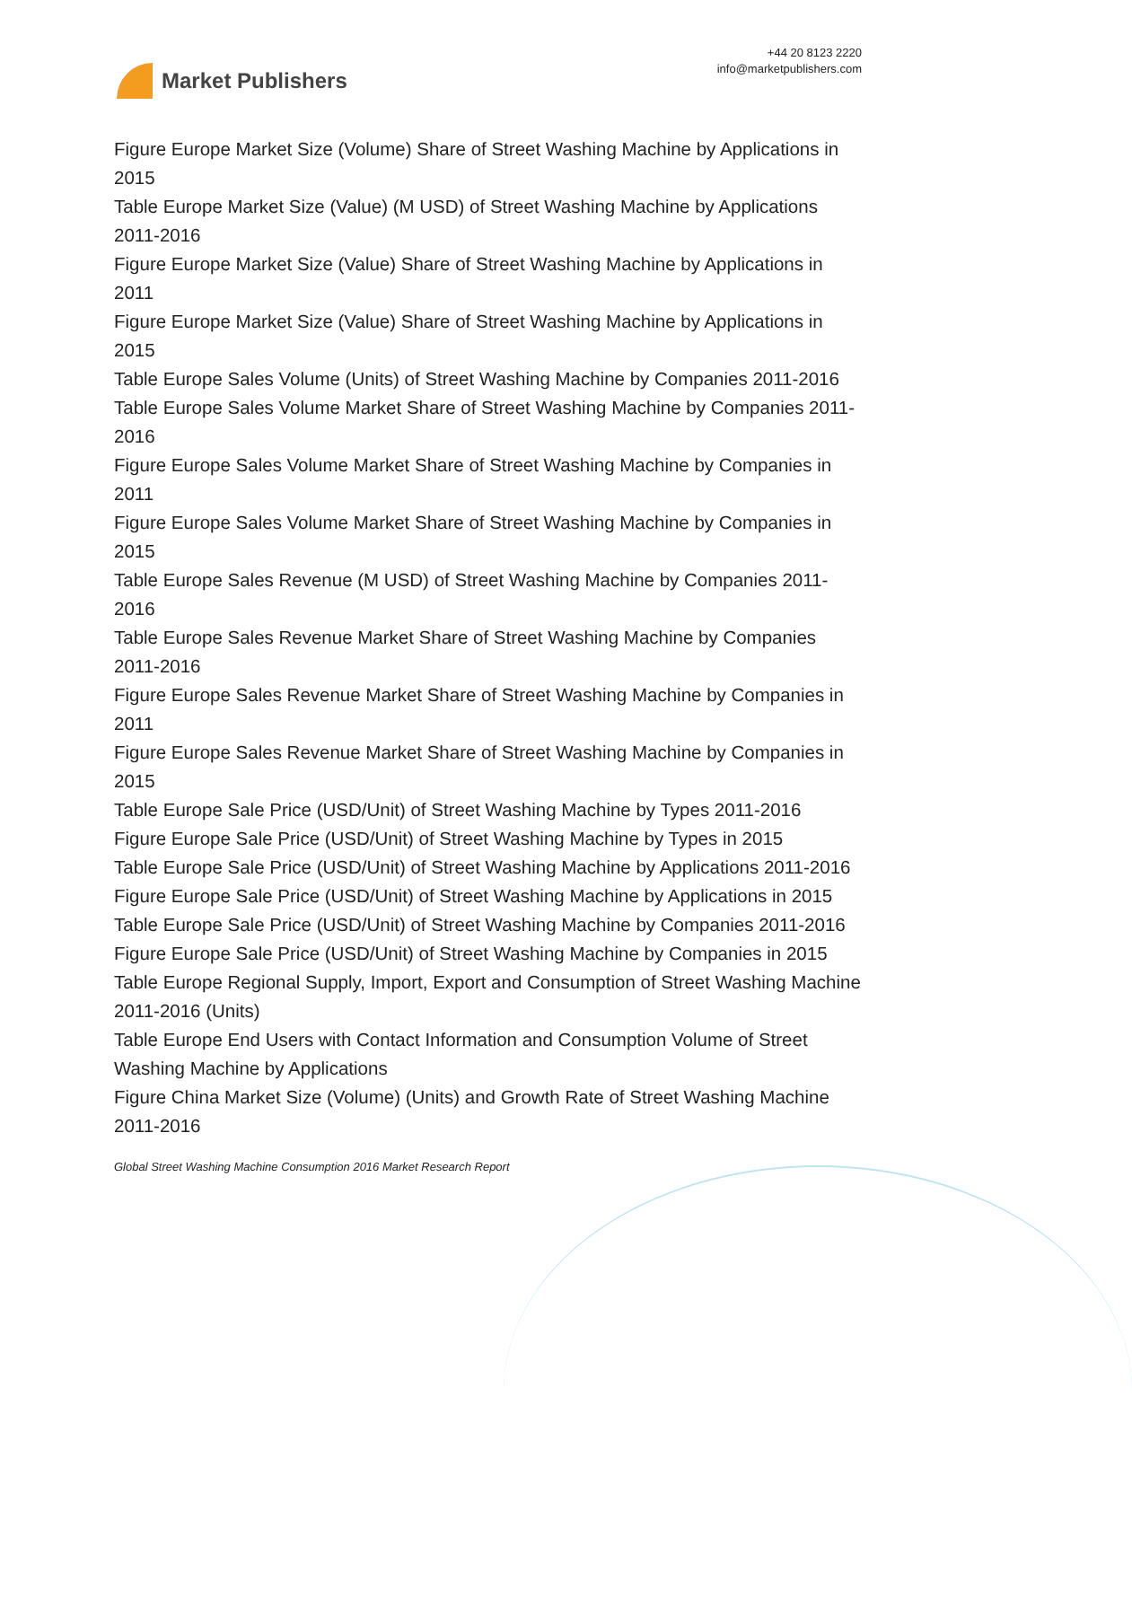Market Publishers
+44 20 8123 2220
info@marketpublishers.com
Figure Europe Market Size (Volume) Share of Street Washing Machine by Applications in 2015
Table Europe Market Size (Value) (M USD) of Street Washing Machine by Applications 2011-2016
Figure Europe Market Size (Value) Share of Street Washing Machine by Applications in 2011
Figure Europe Market Size (Value) Share of Street Washing Machine by Applications in 2015
Table Europe Sales Volume (Units) of Street Washing Machine by Companies 2011-2016
Table Europe Sales Volume Market Share of Street Washing Machine by Companies 2011-2016
Figure Europe Sales Volume Market Share of Street Washing Machine by Companies in 2011
Figure Europe Sales Volume Market Share of Street Washing Machine by Companies in 2015
Table Europe Sales Revenue (M USD) of Street Washing Machine by Companies 2011-2016
Table Europe Sales Revenue Market Share of Street Washing Machine by Companies 2011-2016
Figure Europe Sales Revenue Market Share of Street Washing Machine by Companies in 2011
Figure Europe Sales Revenue Market Share of Street Washing Machine by Companies in 2015
Table Europe Sale Price (USD/Unit) of Street Washing Machine by Types 2011-2016
Figure Europe Sale Price (USD/Unit) of Street Washing Machine by Types in 2015
Table Europe Sale Price (USD/Unit) of Street Washing Machine by Applications 2011-2016
Figure Europe Sale Price (USD/Unit) of Street Washing Machine by Applications in 2015
Table Europe Sale Price (USD/Unit) of Street Washing Machine by Companies 2011-2016
Figure Europe Sale Price (USD/Unit) of Street Washing Machine by Companies in 2015
Table Europe Regional Supply, Import, Export and Consumption of Street Washing Machine 2011-2016 (Units)
Table Europe End Users with Contact Information and Consumption Volume of Street Washing Machine by Applications
Figure China Market Size (Volume) (Units) and Growth Rate of Street Washing Machine 2011-2016
Global Street Washing Machine Consumption 2016 Market Research Report